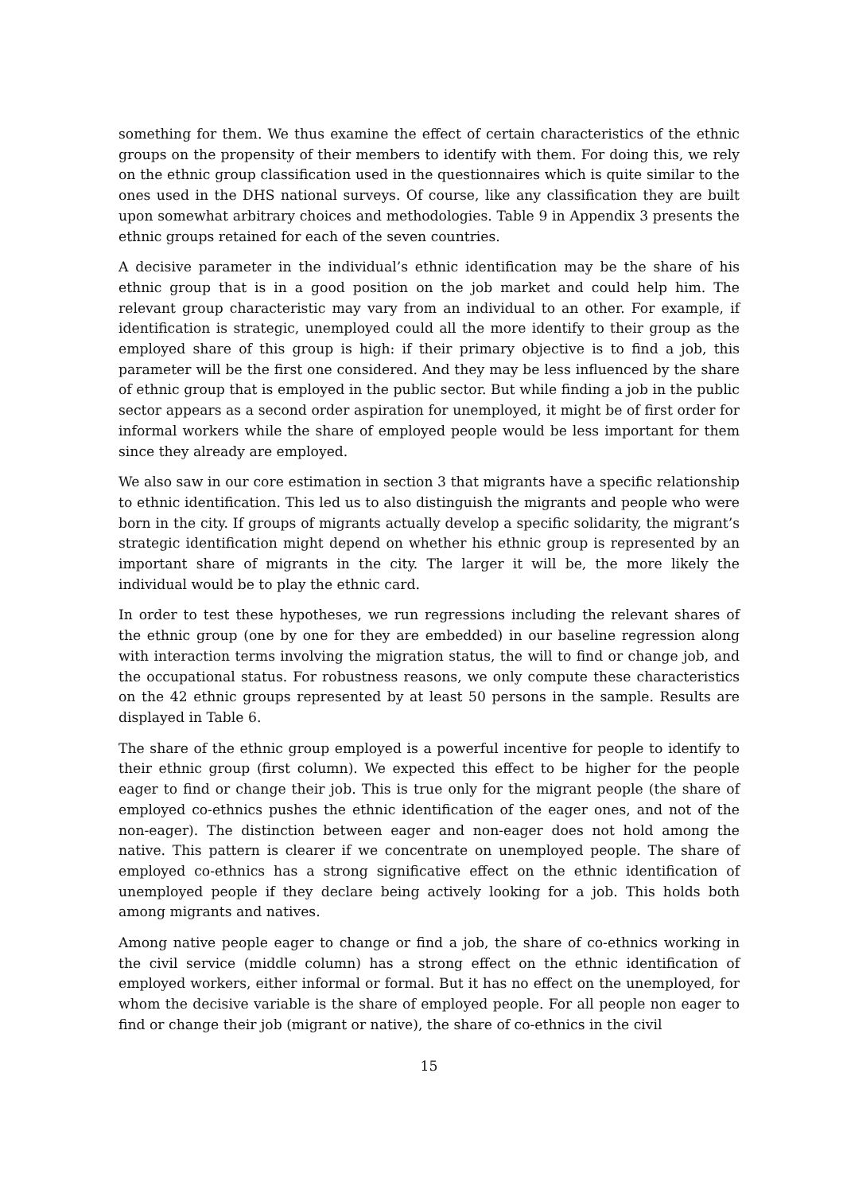something for them. We thus examine the effect of certain characteristics of the ethnic groups on the propensity of their members to identify with them. For doing this, we rely on the ethnic group classification used in the questionnaires which is quite similar to the ones used in the DHS national surveys. Of course, like any classification they are built upon somewhat arbitrary choices and methodologies. Table 9 in Appendix 3 presents the ethnic groups retained for each of the seven countries.
A decisive parameter in the individual’s ethnic identification may be the share of his ethnic group that is in a good position on the job market and could help him. The relevant group characteristic may vary from an individual to an other. For example, if identification is strategic, unemployed could all the more identify to their group as the employed share of this group is high: if their primary objective is to find a job, this parameter will be the first one considered. And they may be less influenced by the share of ethnic group that is employed in the public sector. But while finding a job in the public sector appears as a second order aspiration for unemployed, it might be of first order for informal workers while the share of employed people would be less important for them since they already are employed.
We also saw in our core estimation in section 3 that migrants have a specific relationship to ethnic identification. This led us to also distinguish the migrants and people who were born in the city. If groups of migrants actually develop a specific solidarity, the migrant’s strategic identification might depend on whether his ethnic group is represented by an important share of migrants in the city. The larger it will be, the more likely the individual would be to play the ethnic card.
In order to test these hypotheses, we run regressions including the relevant shares of the ethnic group (one by one for they are embedded) in our baseline regression along with interaction terms involving the migration status, the will to find or change job, and the occupational status. For robustness reasons, we only compute these characteristics on the 42 ethnic groups represented by at least 50 persons in the sample. Results are displayed in Table 6.
The share of the ethnic group employed is a powerful incentive for people to identify to their ethnic group (first column). We expected this effect to be higher for the people eager to find or change their job. This is true only for the migrant people (the share of employed co-ethnics pushes the ethnic identification of the eager ones, and not of the non-eager). The distinction between eager and non-eager does not hold among the native. This pattern is clearer if we concentrate on unemployed people. The share of employed co-ethnics has a strong significative effect on the ethnic identification of unemployed people if they declare being actively looking for a job. This holds both among migrants and natives.
Among native people eager to change or find a job, the share of co-ethnics working in the civil service (middle column) has a strong effect on the ethnic identification of employed workers, either informal or formal. But it has no effect on the unemployed, for whom the decisive variable is the share of employed people. For all people non eager to find or change their job (migrant or native), the share of co-ethnics in the civil
15